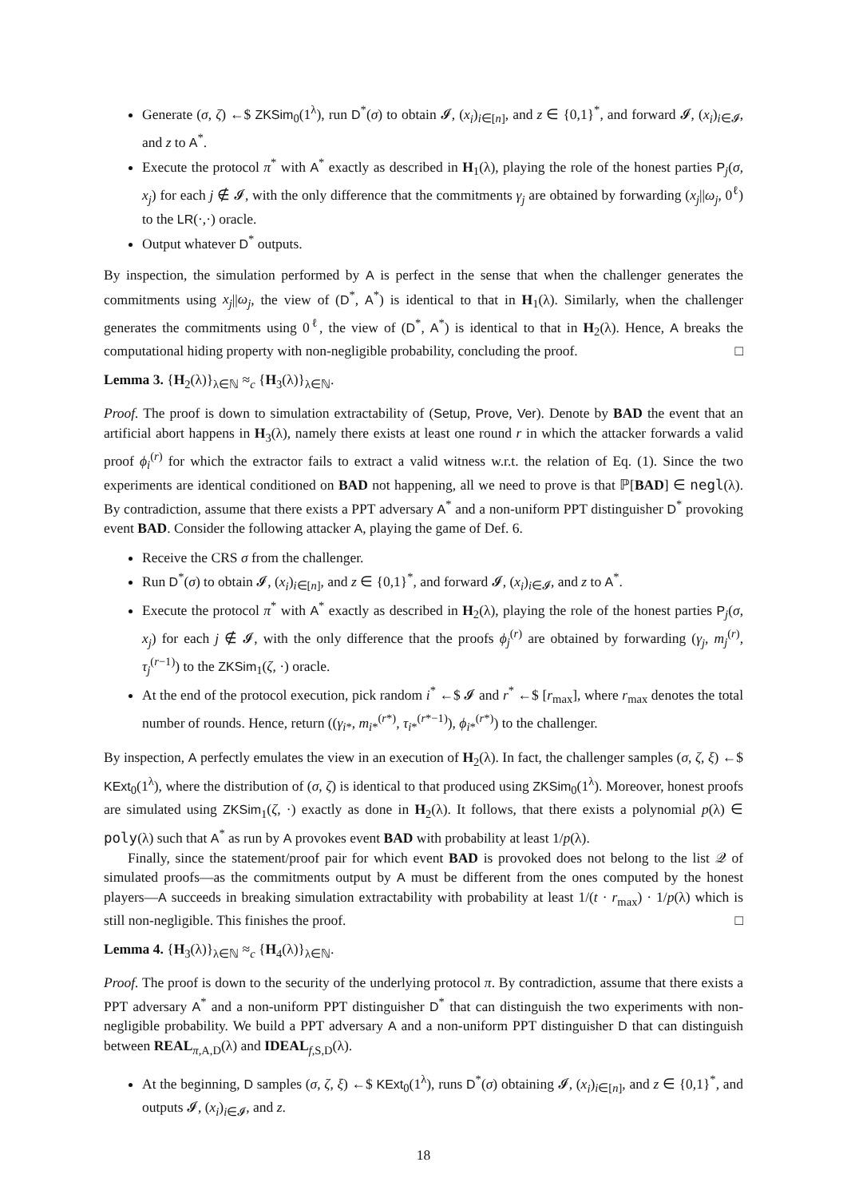Generate (σ, ζ) ←$ ZKSim<sub>0</sub>(1<sup>λ</sup>), run D<sup>*</sup>(σ) to obtain 𝓘, (x<sub>i</sub>)<sub>i∈[n]</sub>, and z ∈ {0,1}<sup>*</sup>, and forward 𝓘, (x<sub>i</sub>)<sub>i∈𝓘</sub>, and z to A<sup>*</sup>.
Execute the protocol π<sup>*</sup> with A<sup>*</sup> exactly as described in H<sub>1</sub>(λ), playing the role of the honest parties P<sub>j</sub>(σ, x<sub>j</sub>) for each j ∉ 𝓘, with the only difference that the commitments γ<sub>j</sub> are obtained by forwarding (x<sub>j</sub>||ω<sub>j</sub>, 0<sup>ℓ</sup>) to the LR(·,·) oracle.
Output whatever D<sup>*</sup> outputs.
By inspection, the simulation performed by A is perfect in the sense that when the challenger generates the commitments using x<sub>j</sub>||ω<sub>j</sub>, the view of (D<sup>*</sup>, A<sup>*</sup>) is identical to that in H<sub>1</sub>(λ). Similarly, when the challenger generates the commitments using 0<sup>ℓ</sup>, the view of (D<sup>*</sup>, A<sup>*</sup>) is identical to that in H<sub>2</sub>(λ). Hence, A breaks the computational hiding property with non-negligible probability, concluding the proof. □
Lemma 3. {H<sub>2</sub>(λ)}<sub>λ∈ℕ</sub> ≈<sub>c</sub> {H<sub>3</sub>(λ)}<sub>λ∈ℕ</sub>.
Proof. The proof is down to simulation extractability of (Setup, Prove, Ver). Denote by BAD the event that an artificial abort happens in H<sub>3</sub>(λ), namely there exists at least one round r in which the attacker forwards a valid proof ϕ<sub>i</sub><sup>(r)</sup> for which the extractor fails to extract a valid witness w.r.t. the relation of Eq. (1). Since the two experiments are identical conditioned on BAD not happening, all we need to prove is that ℙ[BAD] ∈ negl(λ). By contradiction, assume that there exists a PPT adversary A<sup>*</sup> and a non-uniform PPT distinguisher D<sup>*</sup> provoking event BAD. Consider the following attacker A, playing the game of Def. 6.
Receive the CRS σ from the challenger.
Run D<sup>*</sup>(σ) to obtain 𝓘, (x<sub>i</sub>)<sub>i∈[n]</sub>, and z ∈ {0,1}<sup>*</sup>, and forward 𝓘, (x<sub>i</sub>)<sub>i∈𝓘</sub>, and z to A<sup>*</sup>.
Execute the protocol π<sup>*</sup> with A<sup>*</sup> exactly as described in H<sub>2</sub>(λ), playing the role of the honest parties P<sub>j</sub>(σ, x<sub>j</sub>) for each j ∉ 𝓘, with the only difference that the proofs ϕ<sub>j</sub><sup>(r)</sup> are obtained by forwarding (γ<sub>j</sub>, m<sub>j</sub><sup>(r)</sup>, τ<sub>j</sub><sup>(r−1)</sup>) to the ZKSim<sub>1</sub>(ζ, ·) oracle.
At the end of the protocol execution, pick random i<sup>*</sup> ←$ 𝓘 and r<sup>*</sup> ←$ [r<sub>max</sub>], where r<sub>max</sub> denotes the total number of rounds. Hence, return ((γ<sub>i*</sub>, m<sub>i*</sub><sup>(r*)</sup>, τ<sub>i*</sub><sup>(r*−1)</sup>), ϕ<sub>i*</sub><sup>(r*)</sup>) to the challenger.
By inspection, A perfectly emulates the view in an execution of H<sub>2</sub>(λ). In fact, the challenger samples (σ, ζ, ξ) ←$ KExt<sub>0</sub>(1<sup>λ</sup>), where the distribution of (σ, ζ) is identical to that produced using ZKSim<sub>0</sub>(1<sup>λ</sup>). Moreover, honest proofs are simulated using ZKSim<sub>1</sub>(ζ, ·) exactly as done in H<sub>2</sub>(λ). It follows, that there exists a polynomial p(λ) ∈ poly(λ) such that A<sup>*</sup> as run by A provokes event BAD with probability at least 1/p(λ).
Finally, since the statement/proof pair for which event BAD is provoked does not belong to the list 𝒬 of simulated proofs—as the commitments output by A must be different from the ones computed by the honest players—A succeeds in breaking simulation extractability with probability at least 1/(t · r<sub>max</sub>) · 1/p(λ) which is still non-negligible. This finishes the proof. □
Lemma 4. {H<sub>3</sub>(λ)}<sub>λ∈ℕ</sub> ≈<sub>c</sub> {H<sub>4</sub>(λ)}<sub>λ∈ℕ</sub>.
Proof. The proof is down to the security of the underlying protocol π. By contradiction, assume that there exists a PPT adversary A<sup>*</sup> and a non-uniform PPT distinguisher D<sup>*</sup> that can distinguish the two experiments with non-negligible probability. We build a PPT adversary A and a non-uniform PPT distinguisher D that can distinguish between REAL<sub>π,A,D</sub>(λ) and IDEAL<sub>f,S,D</sub>(λ).
At the beginning, D samples (σ, ζ, ξ) ←$ KExt<sub>0</sub>(1<sup>λ</sup>), runs D<sup>*</sup>(σ) obtaining 𝓘, (x<sub>i</sub>)<sub>i∈[n]</sub>, and z ∈ {0,1}<sup>*</sup>, and outputs 𝓘, (x<sub>i</sub>)<sub>i∈𝓘</sub>, and z.
18